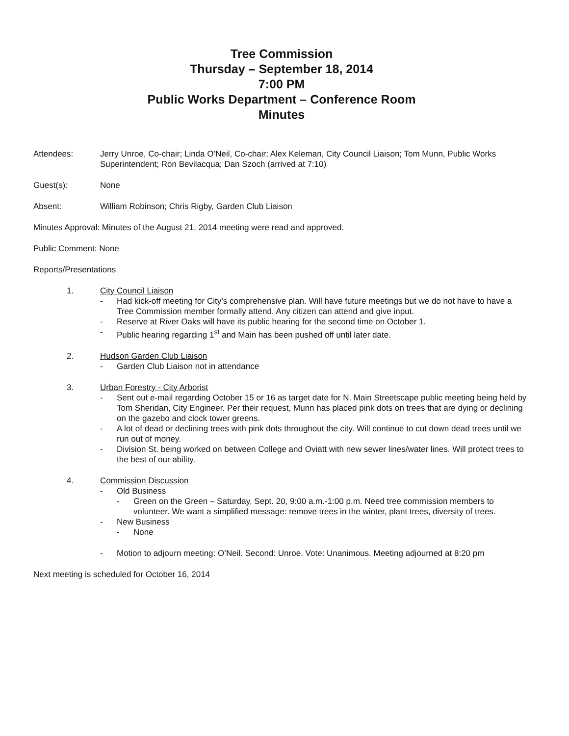Tree Commission
Thursday – September 18, 2014
7:00 PM
Public Works Department – Conference Room
Minutes
Attendees: Jerry Unroe, Co-chair; Linda O’Neil, Co-chair; Alex Keleman, City Council Liaison; Tom Munn, Public Works Superintendent; Ron Bevilacqua; Dan Szoch (arrived at 7:10)
Guest(s): None
Absent: William Robinson; Chris Rigby, Garden Club Liaison
Minutes Approval: Minutes of the August 21, 2014 meeting were read and approved.
Public Comment: None
Reports/Presentations
1. City Council Liaison
- Had kick-off meeting for City’s comprehensive plan. Will have future meetings but we do not have to have a Tree Commission member formally attend. Any citizen can attend and give input.
- Reserve at River Oaks will have its public hearing for the second time on October 1.
- Public hearing regarding 1<sup>st</sup> and Main has been pushed off until later date.
2. Hudson Garden Club Liaison
- Garden Club Liaison not in attendance
3. Urban Forestry - City Arborist
- Sent out e-mail regarding October 15 or 16 as target date for N. Main Streetscape public meeting being held by Tom Sheridan, City Engineer. Per their request, Munn has placed pink dots on trees that are dying or declining on the gazebo and clock tower greens.
- A lot of dead or declining trees with pink dots throughout the city. Will continue to cut down dead trees until we run out of money.
- Division St. being worked on between College and Oviatt with new sewer lines/water lines. Will protect trees to the best of our ability.
4. Commission Discussion
- Old Business
- Green on the Green – Saturday, Sept. 20, 9:00 a.m.-1:00 p.m. Need tree commission members to volunteer. We want a simplified message: remove trees in the winter, plant trees, diversity of trees.
- New Business
- None
- Motion to adjourn meeting: O’Neil. Second: Unroe. Vote: Unanimous. Meeting adjourned at 8:20 pm
Next meeting is scheduled for October 16, 2014